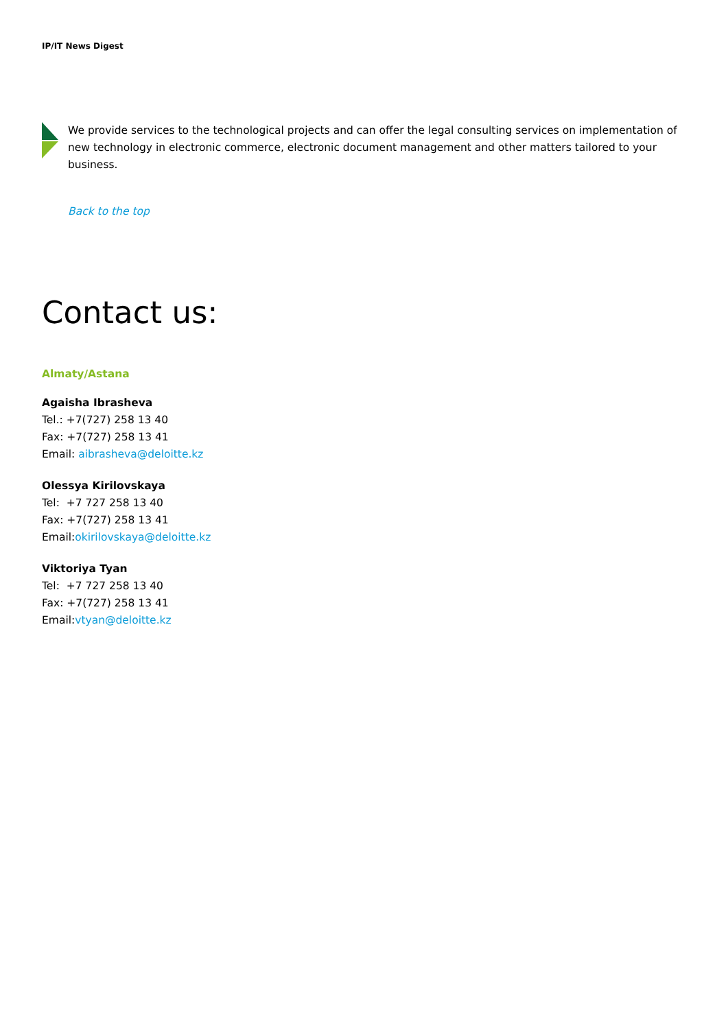IP/IT News Digest
We provide services to the technological projects and can offer the legal consulting services on implementation of new technology in electronic commerce, electronic document management and other matters tailored to your business.
Back to the top
Contact us:
Almaty/Astana
Agaisha Ibrasheva
Tel.: +7(727) 258 13 40
Fax: +7(727) 258 13 41
Email: aibrasheva@deloitte.kz
Olessya Kirilovskaya
Tel: +7 727 258 13 40
Fax: +7(727) 258 13 41
Email:okirilovskaya@deloitte.kz
Viktoriya Tyan
Tel: +7 727 258 13 40
Fax: +7(727) 258 13 41
Email:vtyan@deloitte.kz